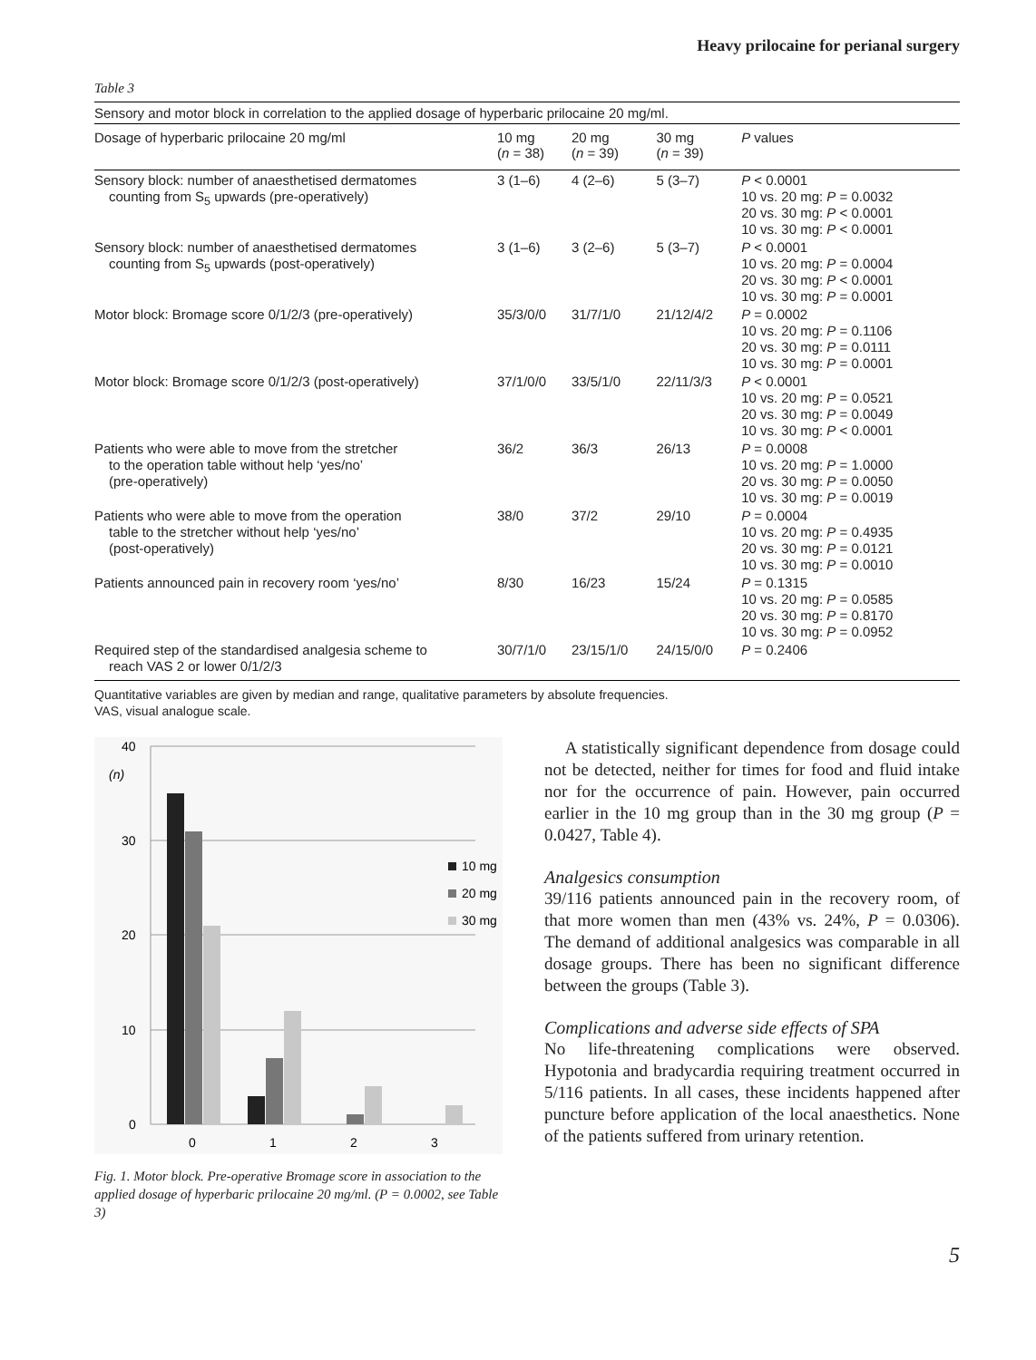Heavy prilocaine for perianal surgery
Table 3
Sensory and motor block in correlation to the applied dosage of hyperbaric prilocaine 20 mg/ml.
| Dosage of hyperbaric prilocaine 20 mg/ml | 10 mg ( n = 38) | 20 mg ( n = 39) | 30 mg ( n = 39) | P values |
| --- | --- | --- | --- | --- |
| Sensory block: number of anaesthetised dermatomes counting from S<sub>5</sub> upwards (pre-operatively) | 3 (1–6) | 4 (2–6) | 5 (3–7) | P < 0.0001 10 vs. 20 mg: P = 0.0032 20 vs. 30 mg: P < 0.0001 10 vs. 30 mg: P < 0.0001 |
| Sensory block: number of anaesthetised dermatomes counting from S<sub>5</sub> upwards (post-operatively) | 3 (1–6) | 3 (2–6) | 5 (3–7) | P < 0.0001 10 vs. 20 mg: P = 0.0004 20 vs. 30 mg: P < 0.0001 10 vs. 30 mg: P = 0.0001 |
| Motor block: Bromage score 0/1/2/3 (pre-operatively) | 35/3/0/0 | 31/7/1/0 | 21/12/4/2 | P = 0.0002 10 vs. 20 mg: P = 0.1106 20 vs. 30 mg: P = 0.0111 10 vs. 30 mg: P = 0.0001 |
| Motor block: Bromage score 0/1/2/3 (post-operatively) | 37/1/0/0 | 33/5/1/0 | 22/11/3/3 | P < 0.0001 10 vs. 20 mg: P = 0.0521 20 vs. 30 mg: P = 0.0049 10 vs. 30 mg: P < 0.0001 |
| Patients who were able to move from the stretcher to the operation table without help ‘yes/no’ (pre-operatively) | 36/2 | 36/3 | 26/13 | P = 0.0008 10 vs. 20 mg: P = 1.0000 20 vs. 30 mg: P = 0.0050 10 vs. 30 mg: P = 0.0019 |
| Patients who were able to move from the operation table to the stretcher without help ‘yes/no’ (post-operatively) | 38/0 | 37/2 | 29/10 | P = 0.0004 10 vs. 20 mg: P = 0.4935 20 vs. 30 mg: P = 0.0121 10 vs. 30 mg: P = 0.0010 |
| Patients announced pain in recovery room ‘yes/no’ | 8/30 | 16/23 | 15/24 | P = 0.1315 10 vs. 20 mg: P = 0.0585 20 vs. 30 mg: P = 0.8170 10 vs. 30 mg: P = 0.0952 |
| Required step of the standardised analgesia scheme to reach VAS 2 or lower 0/1/2/3 | 30/7/1/0 | 23/15/1/0 | 24/15/0/0 | P = 0.2406 |
Quantitative variables are given by median and range, qualitative parameters by absolute frequencies.
VAS, visual analogue scale.
40
30
20
10
0
(n)
0
1
2
3
10 mg
20 mg
30 mg
Fig. 1. Motor block. Pre-operative Bromage score in association to the applied dosage of hyperbaric prilocaine 20 mg/ml. (P = 0.0002, see Table 3)
A statistically significant dependence from dosage could not be detected, neither for times for food and fluid intake nor for the occurrence of pain. However, pain occurred earlier in the 10 mg group than in the 30 mg group (P = 0.0427, Table 4).
Analgesics consumption
39/116 patients announced pain in the recovery room, of that more women than men (43% vs. 24%, P = 0.0306). The demand of additional analgesics was comparable in all dosage groups. There has been no significant difference between the groups (Table 3).
Complications and adverse side effects of SPA
No life-threatening complications were observed. Hypotonia and bradycardia requiring treatment occurred in 5/116 patients. In all cases, these incidents happened after puncture before application of the local anaesthetics. None of the patients suffered from urinary retention.
5